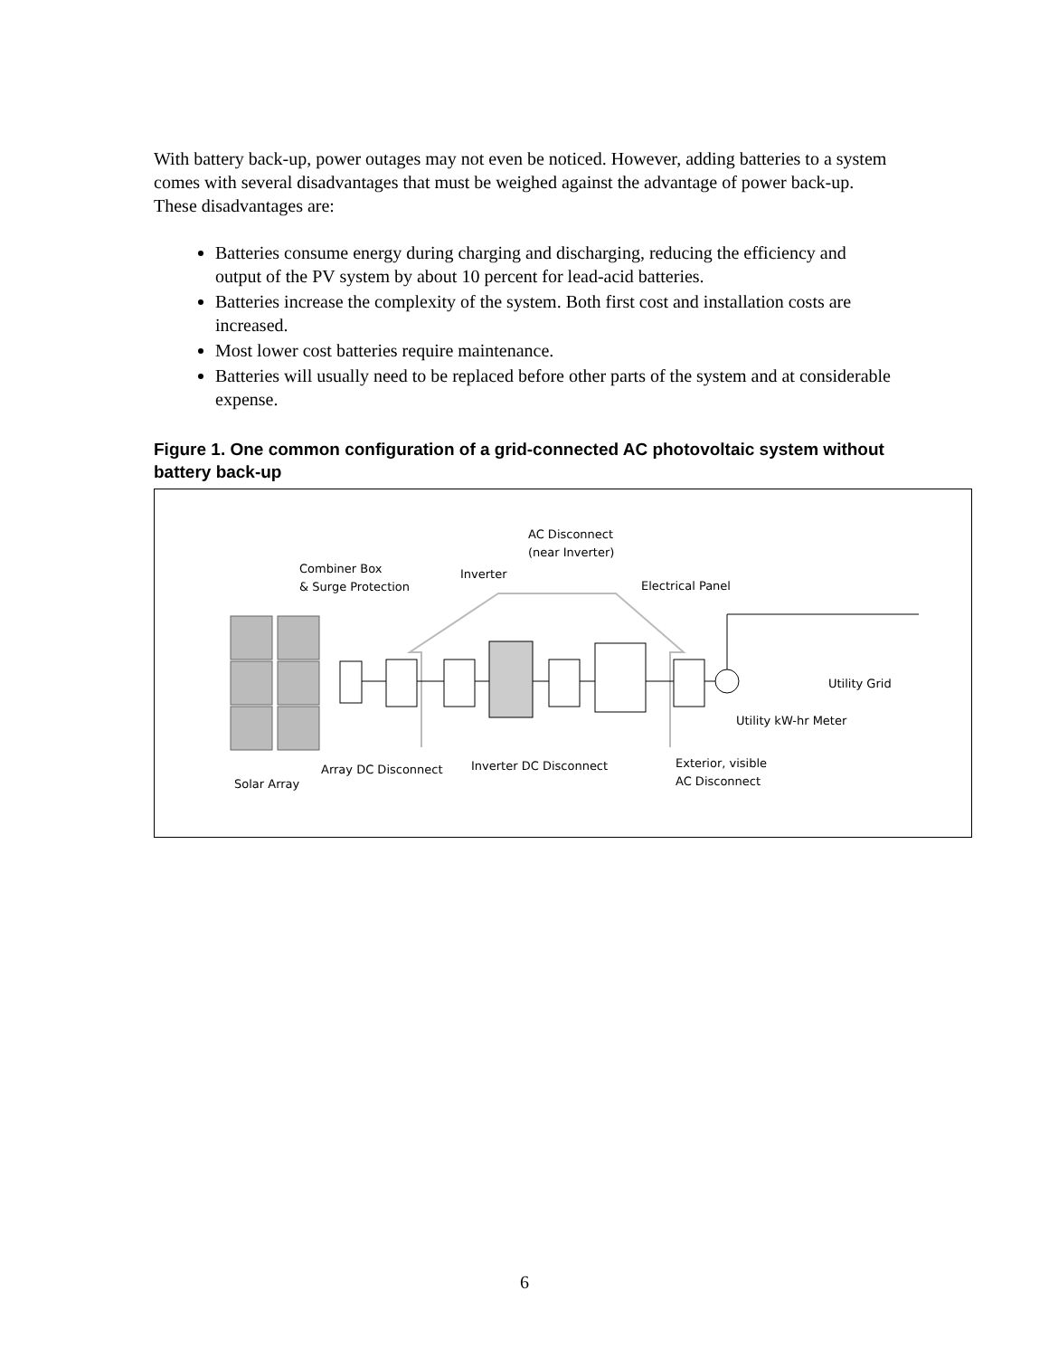With battery back-up, power outages may not even be noticed. However, adding batteries to a system comes with several disadvantages that must be weighed against the advantage of power back-up. These disadvantages are:
Batteries consume energy during charging and discharging, reducing the efficiency and output of the PV system by about 10 percent for lead-acid batteries.
Batteries increase the complexity of the system. Both first cost and installation costs are increased.
Most lower cost batteries require maintenance.
Batteries will usually need to be replaced before other parts of the system and at considerable expense.
Figure 1. One common configuration of a grid-connected AC photovoltaic system without battery back-up
Combiner Box
& Surge Protection
Inverter
AC Disconnect
(near Inverter)
Electrical Panel
Utility Grid
Utility kW-hr Meter
Solar Array
Array DC Disconnect Inverter DC Disconnect
Exterior, visible
AC Disconnect
6